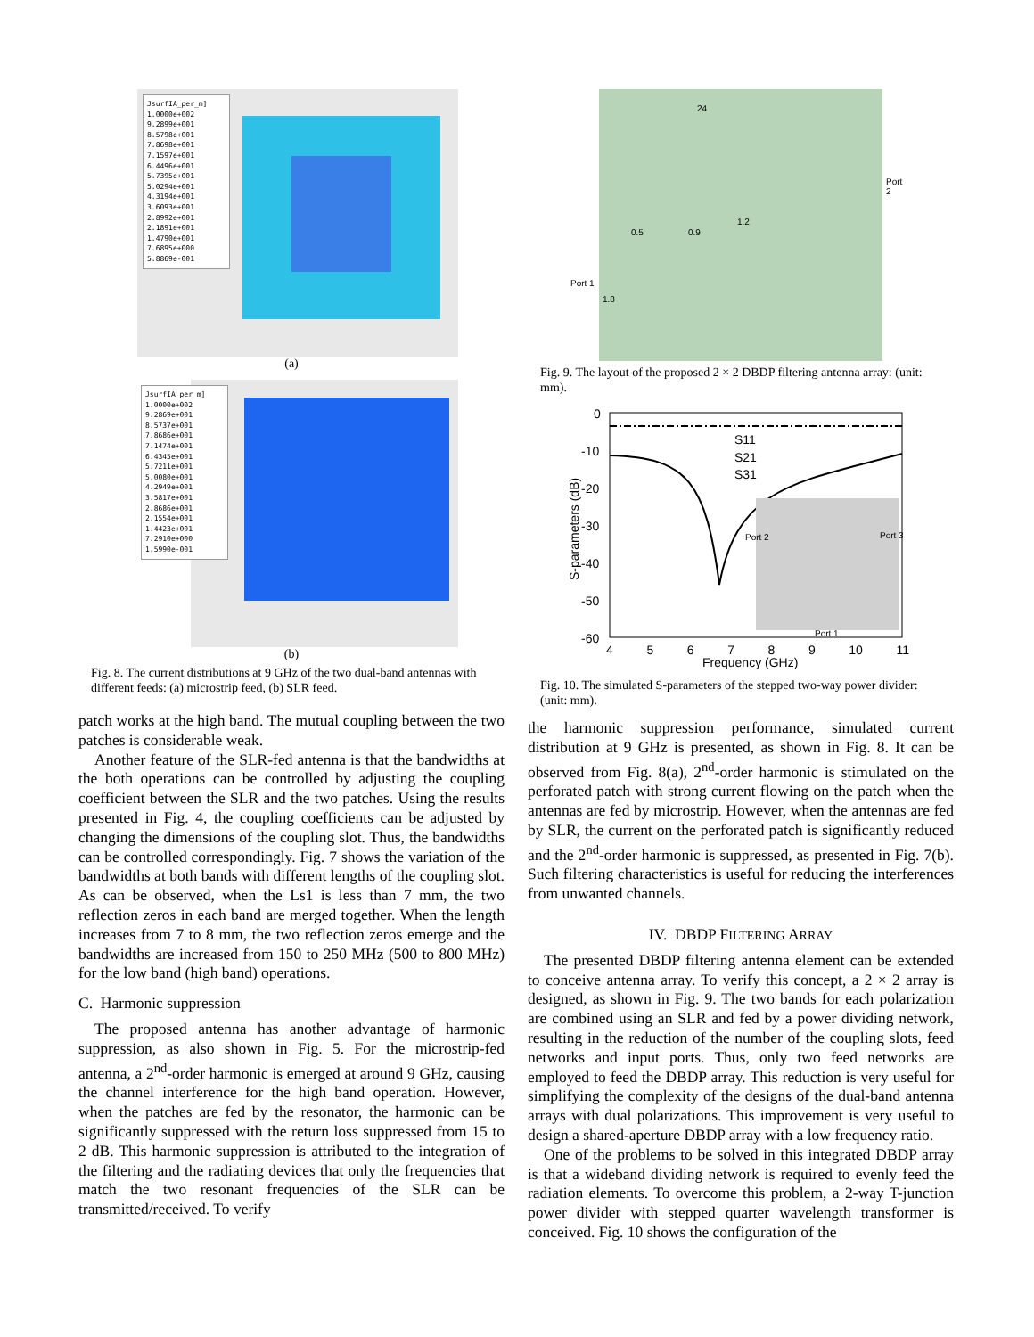JsurfIA_per_m]
1.0000e+002
9.2899e+001
8.5798e+001
7.8698e+001
7.1597e+001
6.4496e+001
5.7395e+001
5.0294e+001
4.3194e+001
3.6093e+001
2.8992e+001
2.1891e+001
1.4790e+001
7.6895e+000
5.8869e-001
(a)
JsurfIA_per_m]
1.0000e+002
9.2869e+001
8.5737e+001
7.8686e+001
7.1474e+001
6.4345e+001
5.7211e+001
5.0080e+001
4.2949e+001
3.5817e+001
2.8686e+001
2.1554e+001
1.4423e+001
7.2910e+000
1.5990e-001
(b)
Fig. 8. The current distributions at 9 GHz of the two dual-band antennas with different feeds: (a) microstrip feed, (b) SLR feed.
patch works at the high band. The mutual coupling between the two patches is considerable weak.
Another feature of the SLR-fed antenna is that the bandwidths at the both operations can be controlled by adjusting the coupling coefficient between the SLR and the two patches. Using the results presented in Fig. 4, the coupling coefficients can be adjusted by changing the dimensions of the coupling slot. Thus, the bandwidths can be controlled correspondingly. Fig. 7 shows the variation of the bandwidths at both bands with different lengths of the coupling slot. As can be observed, when the Ls1 is less than 7 mm, the two reflection zeros in each band are merged together. When the length increases from 7 to 8 mm, the two reflection zeros emerge and the bandwidths are increased from 150 to 250 MHz (500 to 800 MHz) for the low band (high band) operations.
C. Harmonic suppression
The proposed antenna has another advantage of harmonic suppression, as also shown in Fig. 5. For the microstrip-fed antenna, a 2<sup>nd</sup>-order harmonic is emerged at around 9 GHz, causing the channel interference for the high band operation. However, when the patches are fed by the resonator, the harmonic can be significantly suppressed with the return loss suppressed from 15 to 2 dB. This harmonic suppression is attributed to the integration of the filtering and the radiating devices that only the frequencies that match the two resonant frequencies of the SLR can be transmitted/received. To verify
24
Port 2
Port 1
1.2
0.5 0.9
1.8
Fig. 9. The layout of the proposed 2 × 2 DBDP filtering antenna array: (unit: mm).
0
-10
-20
-30
-40
-50
-60
S11
S21
S31
Port 2 Port 3
Port 1
S-parameters (dB)
4 5 6 7 8 9 10 11
Frequency (GHz)
Fig. 10. The simulated S-parameters of the stepped two-way power divider: (unit: mm).
the harmonic suppression performance, simulated current distribution at 9 GHz is presented, as shown in Fig. 8. It can be observed from Fig. 8(a), 2<sup>nd</sup>-order harmonic is stimulated on the perforated patch with strong current flowing on the patch when the antennas are fed by microstrip. However, when the antennas are fed by SLR, the current on the perforated patch is significantly reduced and the 2<sup>nd</sup>-order harmonic is suppressed, as presented in Fig. 7(b). Such filtering characteristics is useful for reducing the interferences from unwanted channels.
IV. DBDP FILTERING ARRAY
The presented DBDP filtering antenna element can be extended to conceive antenna array. To verify this concept, a 2 × 2 array is designed, as shown in Fig. 9. The two bands for each polarization are combined using an SLR and fed by a power dividing network, resulting in the reduction of the number of the coupling slots, feed networks and input ports. Thus, only two feed networks are employed to feed the DBDP array. This reduction is very useful for simplifying the complexity of the designs of the dual-band antenna arrays with dual polarizations. This improvement is very useful to design a shared-aperture DBDP array with a low frequency ratio.
One of the problems to be solved in this integrated DBDP array is that a wideband dividing network is required to evenly feed the radiation elements. To overcome this problem, a 2-way T-junction power divider with stepped quarter wavelength transformer is conceived. Fig. 10 shows the configuration of the